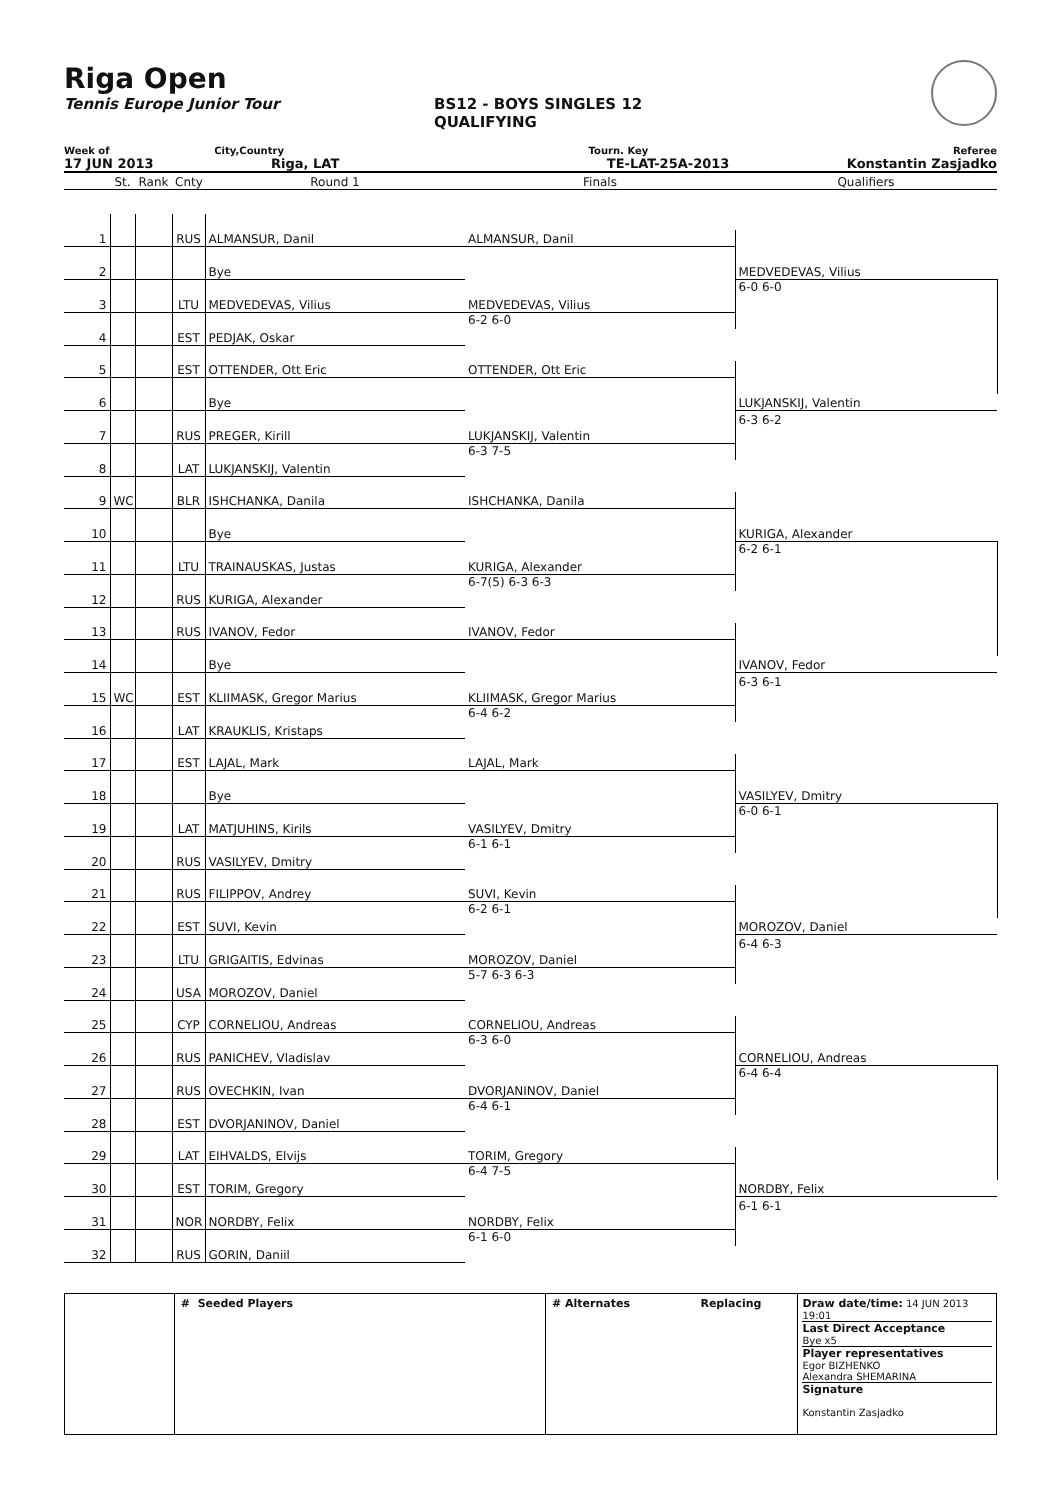Riga Open
Tennis Europe Junior Tour BS12 - BOYS SINGLES 12
QUALIFYING
Week of City,Country Tourn. Key Referee
17 JUN 2013 Riga, LAT TE-LAT-25A-2013 Konstantin Zasjadko
| | St. | Rank | Cnty | Round 1 | Finals | Qualifiers |
| 1 | | | RUS | ALMANSUR, Danil | | |
| | | | | | ALMANSUR, Danil | |
| 2 | | | | Bye | | |
| | | | | | | MEDVEDEVAS, Vilius |
| 3 | | | LTU | MEDVEDEVAS, Vilius | | 6-0 6-0 |
| | | | | | MEDVEDEVAS, Vilius | |
| 4 | | | EST | PEDJAK, Oskar | 6-2 6-0 | |
| 5 | | | EST | OTTENDER, Ott Eric | | |
| | | | | | OTTENDER, Ott Eric | |
| 6 | | | | Bye | | |
| | | | | | | LUKJANSKIJ, Valentin |
| 7 | | | RUS | PREGER, Kirill | | 6-3 6-2 |
| | | | | | LUKJANSKIJ, Valentin | |
| 8 | | | LAT | LUKJANSKIJ, Valentin | 6-3 7-5 | |
| 9 | WC | | BLR | ISHCHANKA, Danila | | |
| | | | | | ISHCHANKA, Danila | |
| 10 | | | | Bye | | |
| | | | | | | KURIGA, Alexander |
| 11 | | | LTU | TRAINAUSKAS, Justas | | 6-2 6-1 |
| | | | | | KURIGA, Alexander | |
| 12 | | | RUS | KURIGA, Alexander | 6-7(5) 6-3 6-3 | |
| 13 | | | RUS | IVANOV, Fedor | | |
| | | | | | IVANOV, Fedor | |
| 14 | | | | Bye | | |
| | | | | | | IVANOV, Fedor |
| 15 | WC | | EST | KLIIMASK, Gregor Marius | | 6-3 6-1 |
| | | | | | KLIIMASK, Gregor Marius | |
| 16 | | | LAT | KRAUKLIS, Kristaps | 6-4 6-2 | |
| 17 | | | EST | LAJAL, Mark | | |
| | | | | | LAJAL, Mark | |
| 18 | | | | Bye | | |
| | | | | | | VASILYEV, Dmitry |
| 19 | | | LAT | MATJUHINS, Kirils | | 6-0 6-1 |
| | | | | | VASILYEV, Dmitry | |
| 20 | | | RUS | VASILYEV, Dmitry | 6-1 6-1 | |
| 21 | | | RUS | FILIPPOV, Andrey | | |
| | | | | | SUVI, Kevin | |
| 22 | | | EST | SUVI, Kevin | 6-2 6-1 | |
| | | | | | | MOROZOV, Daniel |
| 23 | | | LTU | GRIGAITIS, Edvinas | | 6-4 6-3 |
| | | | | | MOROZOV, Daniel | |
| 24 | | | USA | MOROZOV, Daniel | 5-7 6-3 6-3 | |
| 25 | | | CYP | CORNELIOU, Andreas | | |
| | | | | | CORNELIOU, Andreas | |
| 26 | | | RUS | PANICHEV, Vladislav | 6-3 6-0 | |
| | | | | | | CORNELIOU, Andreas |
| 27 | | | RUS | OVECHKIN, Ivan | | 6-4 6-4 |
| | | | | | DVORJANINOV, Daniel | |
| 28 | | | EST | DVORJANINOV, Daniel | 6-4 6-1 | |
| 29 | | | LAT | EIHVALDS, Elvijs | | |
| | | | | | TORIM, Gregory | |
| 30 | | | EST | TORIM, Gregory | 6-4 7-5 | |
| | | | | | | NORDBY, Felix |
| 31 | | | NOR | NORDBY, Felix | | 6-1 6-1 |
| | | | | | NORDBY, Felix | |
| 32 | | | RUS | GORIN, Daniil | 6-1 6-0 | |
# Seeded Players # Alternates Replacing Draw date/time: 14 JUN 2013 19:01
Last Direct Acceptance
Bye x5
Player representatives
Egor BIZHENKO
Alexandra SHEMARINA
Signature
Konstantin Zasjadko